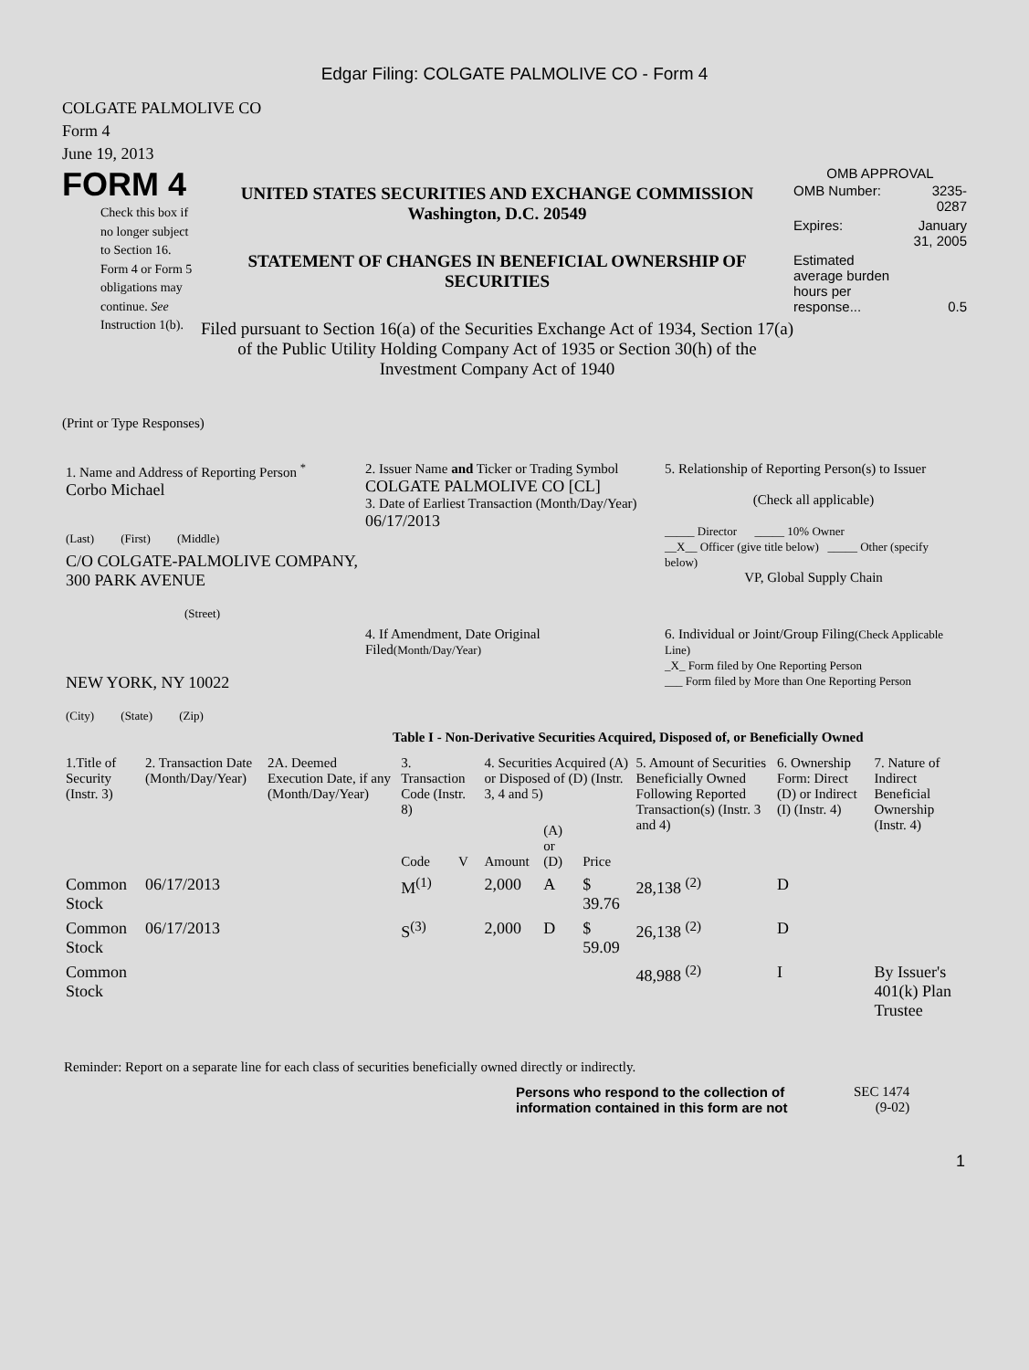Edgar Filing: COLGATE PALMOLIVE CO - Form 4
COLGATE PALMOLIVE CO
Form 4
June 19, 2013
FORM 4
Check this box if no longer subject to Section 16. Form 4 or Form 5 obligations may continue. See Instruction 1(b).
UNITED STATES SECURITIES AND EXCHANGE COMMISSION
Washington, D.C. 20549
STATEMENT OF CHANGES IN BENEFICIAL OWNERSHIP OF SECURITIES
Filed pursuant to Section 16(a) of the Securities Exchange Act of 1934, Section 17(a) of the Public Utility Holding Company Act of 1935 or Section 30(h) of the Investment Company Act of 1940
OMB APPROVAL
| OMB Number: | 3235-0287 |
| Expires: | January 31, 2005 |
| Estimated average burden hours per response... | 0.5 |
(Print or Type Responses)
| 1. Name and Address of Reporting Person <sup>*</sup> Corbo Michael (Last) (First) (Middle) | 2. Issuer Name and Ticker or Trading Symbol COLGATE PALMOLIVE CO [CL] 3. Date of Earliest Transaction (Month/Day/Year) 06/17/2013 | 5. Relationship of Reporting Person(s) to Issuer (Check all applicable) _____ Director _____ 10% Owner __X__ Officer (give title below) _____ Other (specify below) VP, Global Supply Chain |
| C/O COLGATE-PALMOLIVE COMPANY, 300 PARK AVENUE (Street) | | |
| NEW YORK, NY 10022 (City) (State) (Zip) | 4. If Amendment, Date Original Filed (Month/Day/Year) | 6. Individual or Joint/Group Filing (Check Applicable Line) _X_ Form filed by One Reporting Person ___ Form filed by More than One Reporting Person |
Table I - Non-Derivative Securities Acquired, Disposed of, or Beneficially Owned
| 1.Title of Security (Instr. 3) | 2. Transaction Date (Month/Day/Year) | 2A. Deemed Execution Date, if any (Month/Day/Year) | 3. Transaction Code (Instr. 8) | | 4. Securities Acquired (A) or Disposed of (D) (Instr. 3, 4 and 5) | | | 5. Amount of Securities Beneficially Owned Following Reported Transaction(s) (Instr. 3 and 4) | 6. Ownership Form: Direct (D) or Indirect (I) (Instr. 4) | 7. Nature of Indirect Beneficial Ownership (Instr. 4) |
| --- | --- | --- | --- | --- | --- | --- | --- | --- | --- | --- |
| | | | Code | V | Amount | (A) or (D) | Price | | | |
| Common Stock | 06/17/2013 | | M<sup>(1)</sup> | | 2,000 | A | $ 39.76 | 28,138 <sup>(2)</sup> | D | |
| Common Stock | 06/17/2013 | | S<sup>(3)</sup> | | 2,000 | D | $ 59.09 | 26,138 <sup>(2)</sup> | D | |
| Common Stock | | | | | | | | 48,988 <sup>(2)</sup> | I | By Issuer's 401(k) Plan Trustee |
Reminder: Report on a separate line for each class of securities beneficially owned directly or indirectly.
Persons who respond to the collection of information contained in this form are not
SEC 1474
(9-02)
1